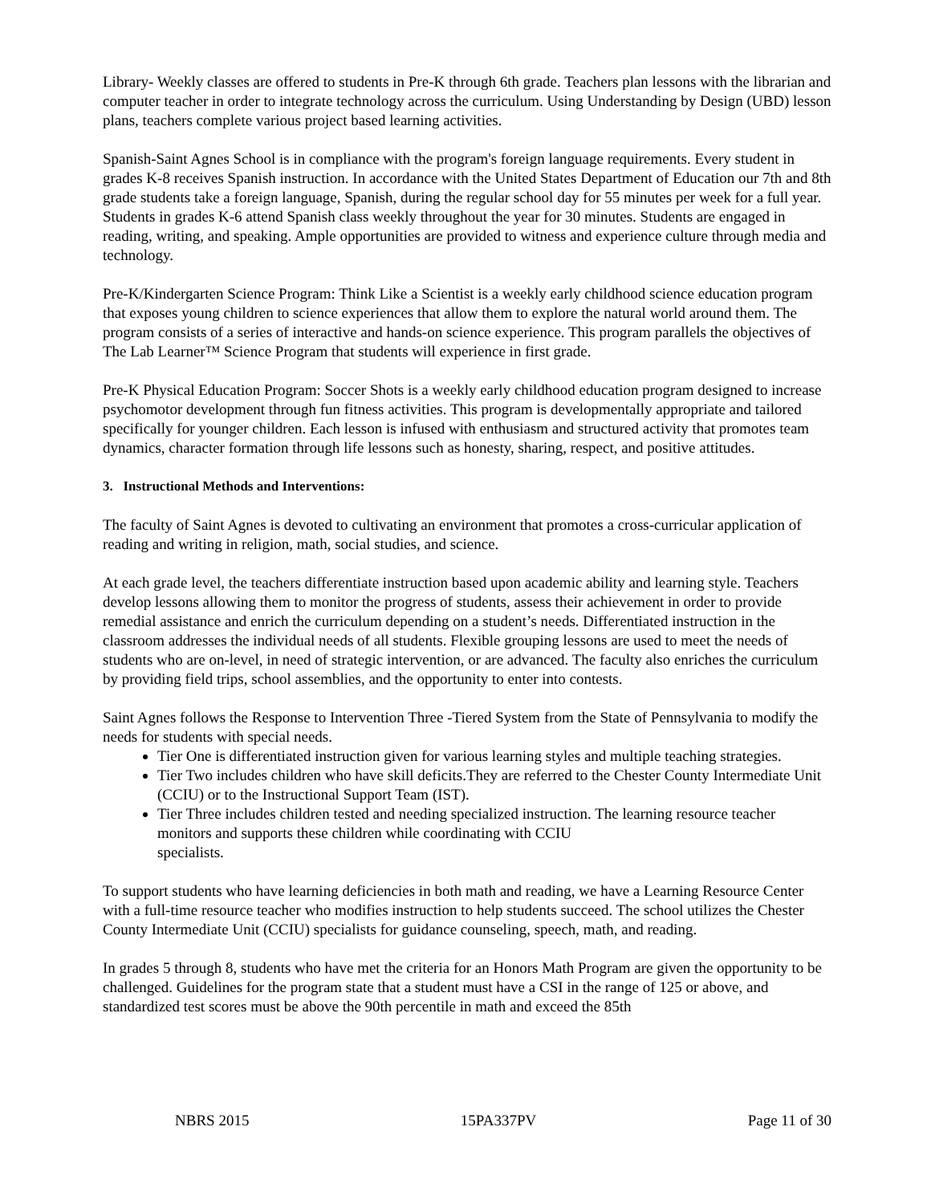Library- Weekly classes are offered to students in Pre-K through 6th grade. Teachers plan lessons with the librarian and computer teacher in order to integrate technology across the curriculum. Using Understanding by Design (UBD) lesson plans, teachers complete various project based learning activities.
Spanish-Saint Agnes School is in compliance with the program's foreign language requirements. Every student in grades K-8 receives Spanish instruction. In accordance with the United States Department of Education our 7th and 8th grade students take a foreign language, Spanish, during the regular school day for 55 minutes per week for a full year. Students in grades K-6 attend Spanish class weekly throughout the year for 30 minutes. Students are engaged in reading, writing, and speaking. Ample opportunities are provided to witness and experience culture through media and technology.
Pre-K/Kindergarten Science Program: Think Like a Scientist is a weekly early childhood science education program that exposes young children to science experiences that allow them to explore the natural world around them. The program consists of a series of interactive and hands-on science experience. This program parallels the objectives of The Lab Learner™ Science Program that students will experience in first grade.
Pre-K Physical Education Program: Soccer Shots is a weekly early childhood education program designed to increase psychomotor development through fun fitness activities. This program is developmentally appropriate and tailored specifically for younger children. Each lesson is infused with enthusiasm and structured activity that promotes team dynamics, character formation through life lessons such as honesty, sharing, respect, and positive attitudes.
3. Instructional Methods and Interventions:
The faculty of Saint Agnes is devoted to cultivating an environment that promotes a cross-curricular application of reading and writing in religion, math, social studies, and science.
At each grade level, the teachers differentiate instruction based upon academic ability and learning style. Teachers develop lessons allowing them to monitor the progress of students, assess their achievement in order to provide remedial assistance and enrich the curriculum depending on a student’s needs. Differentiated instruction in the classroom addresses the individual needs of all students. Flexible grouping lessons are used to meet the needs of students who are on-level, in need of strategic intervention, or are advanced. The faculty also enriches the curriculum by providing field trips, school assemblies, and the opportunity to enter into contests.
Saint Agnes follows the Response to Intervention Three -Tiered System from the State of Pennsylvania to modify the needs for students with special needs.
Tier One is differentiated instruction given for various learning styles and multiple teaching strategies.
Tier Two includes children who have skill deficits.They are referred to the Chester County Intermediate Unit (CCIU) or to the Instructional Support Team (IST).
Tier Three includes children tested and needing specialized instruction. The learning resource teacher monitors and supports these children while coordinating with CCIU
specialists.
To support students who have learning deficiencies in both math and reading, we have a Learning Resource Center with a full-time resource teacher who modifies instruction to help students succeed. The school utilizes the Chester County Intermediate Unit (CCIU) specialists for guidance counseling, speech, math, and reading.
In grades 5 through 8, students who have met the criteria for an Honors Math Program are given the opportunity to be challenged. Guidelines for the program state that a student must have a CSI in the range of 125 or above, and standardized test scores must be above the 90th percentile in math and exceed the 85th
NBRS 2015 15PA337PV Page 11 of 30